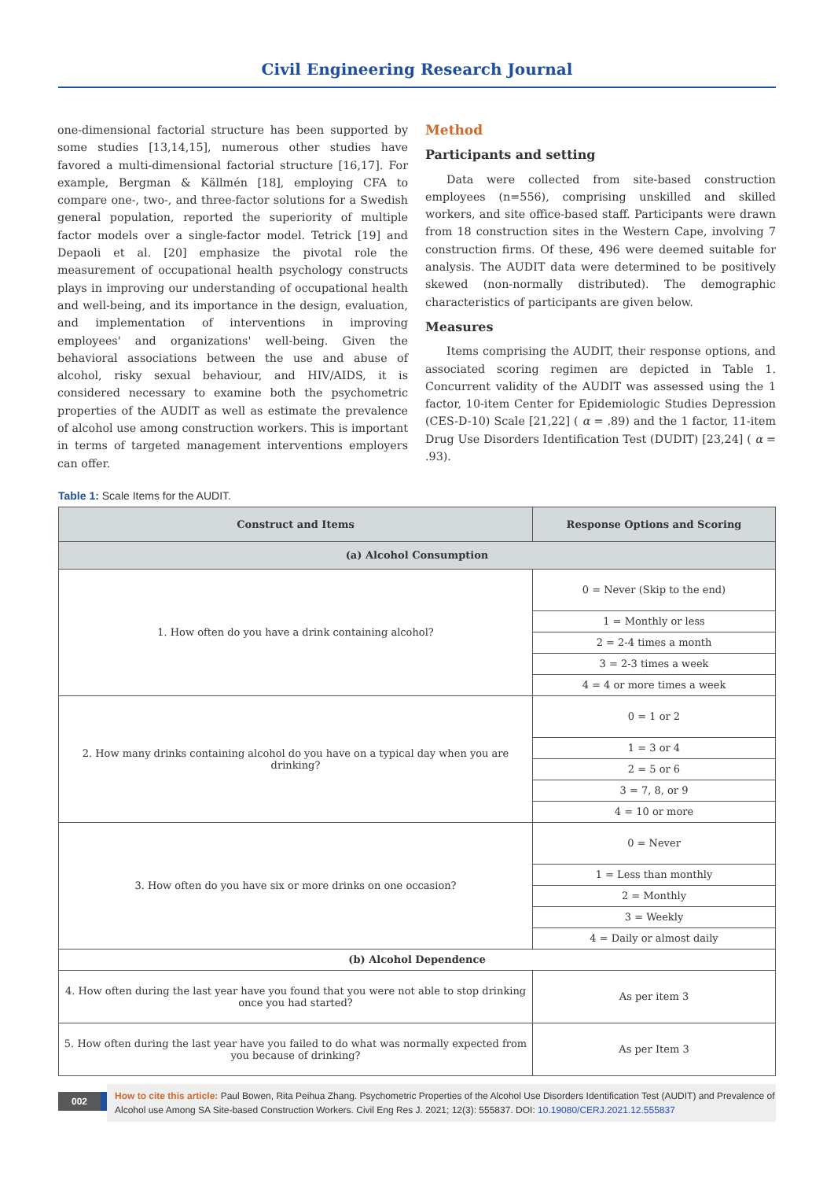Civil Engineering Research Journal
one-dimensional factorial structure has been supported by some studies [13,14,15], numerous other studies have favored a multi-dimensional factorial structure [16,17]. For example, Bergman & Källmén [18], employing CFA to compare one-, two-, and three-factor solutions for a Swedish general population, reported the superiority of multiple factor models over a single-factor model. Tetrick [19] and Depaoli et al. [20] emphasize the pivotal role the measurement of occupational health psychology constructs plays in improving our understanding of occupational health and well-being, and its importance in the design, evaluation, and implementation of interventions in improving employees' and organizations' well-being. Given the behavioral associations between the use and abuse of alcohol, risky sexual behaviour, and HIV/AIDS, it is considered necessary to examine both the psychometric properties of the AUDIT as well as estimate the prevalence of alcohol use among construction workers. This is important in terms of targeted management interventions employers can offer.
Method
Participants and setting
Data were collected from site-based construction employees (n=556), comprising unskilled and skilled workers, and site office-based staff. Participants were drawn from 18 construction sites in the Western Cape, involving 7 construction firms. Of these, 496 were deemed suitable for analysis. The AUDIT data were determined to be positively skewed (non-normally distributed). The demographic characteristics of participants are given below.
Measures
Items comprising the AUDIT, their response options, and associated scoring regimen are depicted in Table 1. Concurrent validity of the AUDIT was assessed using the 1 factor, 10-item Center for Epidemiologic Studies Depression (CES-D-10) Scale [21,22] ( α = .89) and the 1 factor, 11-item Drug Use Disorders Identification Test (DUDIT) [23,24] ( α = .93).
Table 1: Scale Items for the AUDIT.
| Construct and Items | Response Options and Scoring |
| --- | --- |
| (a) Alcohol Consumption | |
| 1. How often do you have a drink containing alcohol? | 0 = Never (Skip to the end) |
| | 1 = Monthly or less |
| | 2 = 2-4 times a month |
| | 3 = 2-3 times a week |
| | 4 = 4 or more times a week |
| 2. How many drinks containing alcohol do you have on a typical day when you are drinking? | 0 = 1 or 2 |
| | 1 = 3 or 4 |
| | 2 = 5 or 6 |
| | 3 = 7, 8, or 9 |
| | 4 = 10 or more |
| 3. How often do you have six or more drinks on one occasion? | 0 = Never |
| | 1 = Less than monthly |
| | 2 = Monthly |
| | 3 = Weekly |
| | 4 = Daily or almost daily |
| (b) Alcohol Dependence | |
| 4. How often during the last year have you found that you were not able to stop drinking once you had started? | As per item 3 |
| 5. How often during the last year have you failed to do what was normally expected from you because of drinking? | As per Item 3 |
002
How to cite this article: Paul Bowen, Rita Peihua Zhang. Psychometric Properties of the Alcohol Use Disorders Identification Test (AUDIT) and Prevalence of Alcohol use Among SA Site-based Construction Workers. Civil Eng Res J. 2021; 12(3): 555837. DOI: 10.19080/CERJ.2021.12.555837